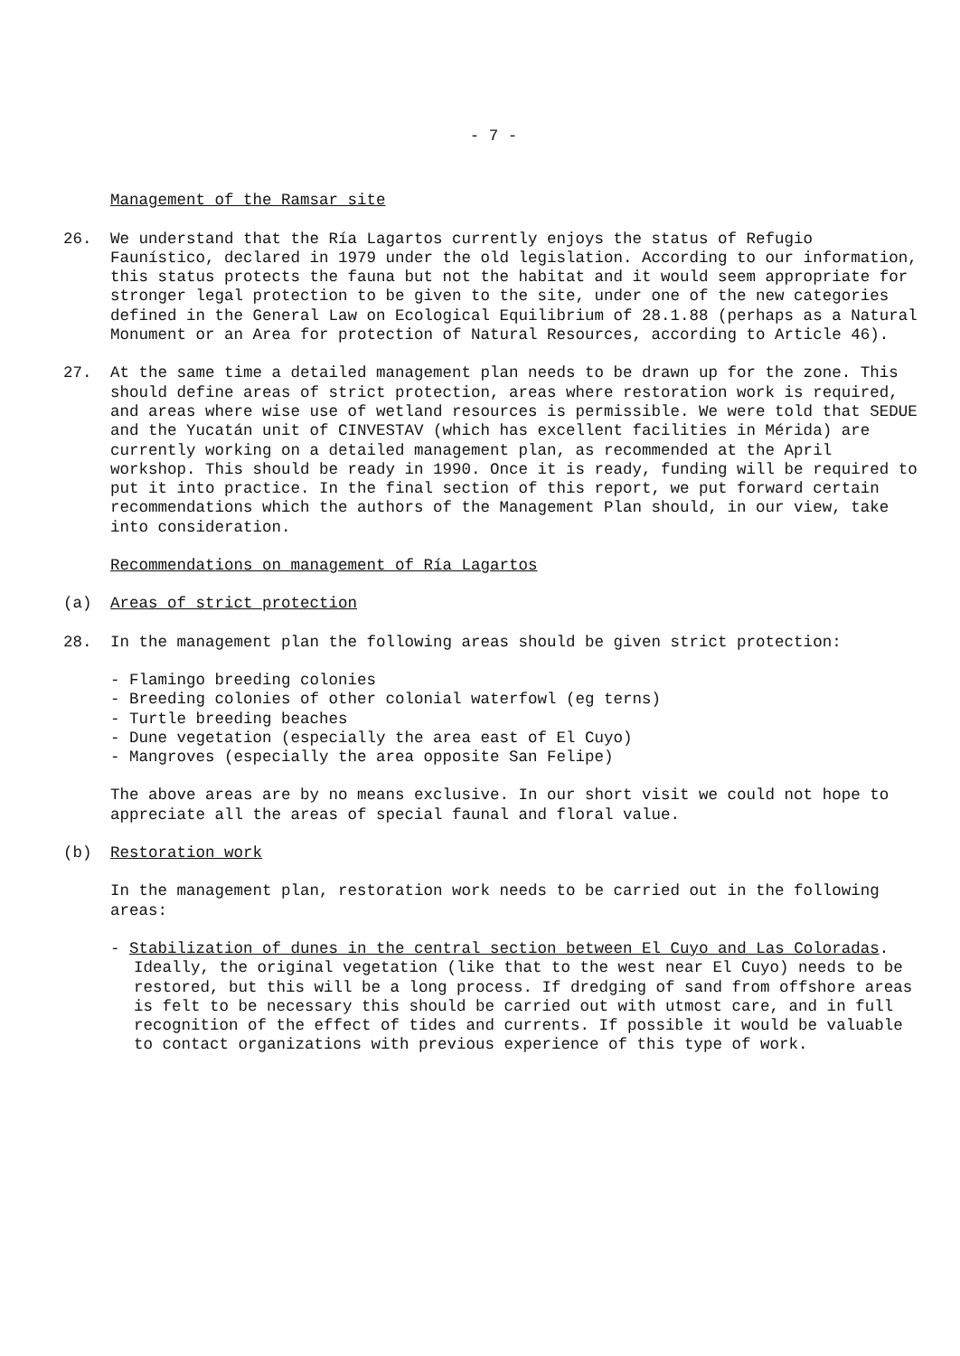- 7 -
Management of the Ramsar site
26. We understand that the Ría Lagartos currently enjoys the status of Refugio Faunístico, declared in 1979 under the old legislation. According to our information, this status protects the fauna but not the habitat and it would seem appropriate for stronger legal protection to be given to the site, under one of the new categories defined in the General Law on Ecological Equilibrium of 28.1.88 (perhaps as a Natural Monument or an Area for protection of Natural Resources, according to Article 46).
27. At the same time a detailed management plan needs to be drawn up for the zone. This should define areas of strict protection, areas where restoration work is required, and areas where wise use of wetland resources is permissible. We were told that SEDUE and the Yucatán unit of CINVESTAV (which has excellent facilities in Mérida) are currently working on a detailed management plan, as recommended at the April workshop. This should be ready in 1990. Once it is ready, funding will be required to put it into practice. In the final section of this report, we put forward certain recommendations which the authors of the Management Plan should, in our view, take into consideration.
Recommendations on management of Ría Lagartos
(a) Areas of strict protection
28. In the management plan the following areas should be given strict protection:
- Flamingo breeding colonies
- Breeding colonies of other colonial waterfowl (eg terns)
- Turtle breeding beaches
- Dune vegetation (especially the area east of El Cuyo)
- Mangroves (especially the area opposite San Felipe)
The above areas are by no means exclusive. In our short visit we could not hope to appreciate all the areas of special faunal and floral value.
(b) Restoration work
In the management plan, restoration work needs to be carried out in the following areas:
- Stabilization of dunes in the central section between El Cuyo and Las Coloradas. Ideally, the original vegetation (like that to the west near El Cuyo) needs to be restored, but this will be a long process. If dredging of sand from offshore areas is felt to be necessary this should be carried out with utmost care, and in full recognition of the effect of tides and currents. If possible it would be valuable to contact organizations with previous experience of this type of work.